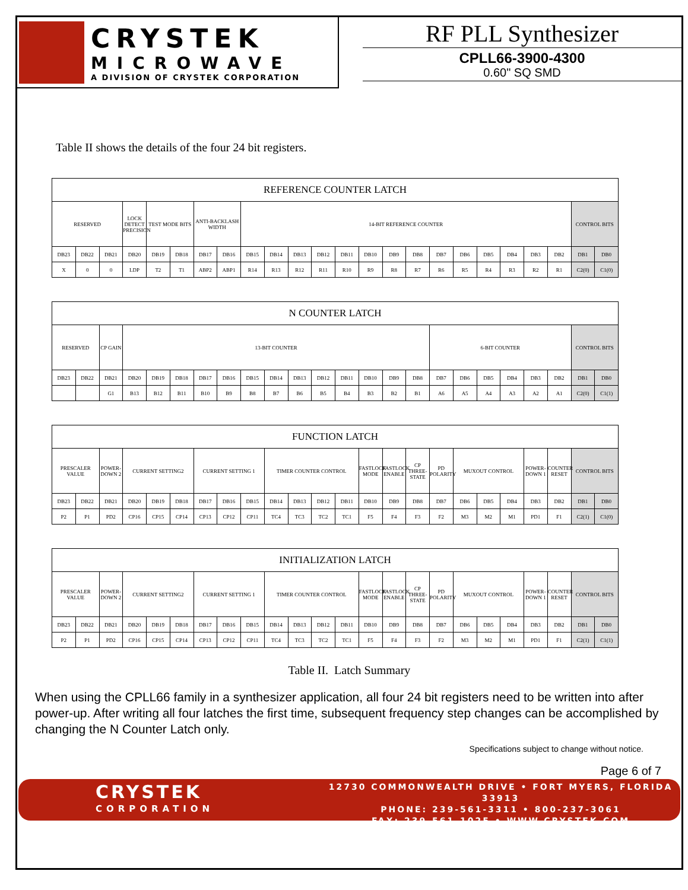CRYSTEK
MICROWAVE
A DIVISION OF CRYSTEK CORPORATION
RF PLL Synthesizer
CPLL66-3900-4300
0.60" SQ SMD
Table II shows the details of the four 24 bit registers.
| REFERENCE COUNTER LATCH | | | | | | | | | | | | | | | | | | | | | | | |
| --- | --- | --- | --- | --- | --- | --- | --- | --- | --- | --- | --- | --- | --- | --- | --- | --- | --- | --- | --- | --- | --- | --- | --- |
| RESERVED | | | LOCK DETECT PRECISION | TEST MODE BITS | | ANTI-BACKLASH WIDTH | | 14-BIT REFERENCE COUNTER | | | | | | | | | | | | | | CONTROL BITS | |
| DB23 | DB22 | DB21 | DB20 | DB19 | DB18 | DB17 | DB16 | DB15 | DB14 | DB13 | DB12 | DB11 | DB10 | DB9 | DB8 | DB7 | DB6 | DB5 | DB4 | DB3 | DB2 | DB1 | DB0 |
| X | 0 | 0 | LDP | T2 | T1 | ABP2 | ABP1 | R14 | R13 | R12 | R11 | R10 | R9 | R8 | R7 | R6 | R5 | R4 | R3 | R2 | R1 | C2(0) | C1(0) |
| N COUNTER LATCH | | | | | | | | | | | | | | | | | | | | | | | |
| --- | --- | --- | --- | --- | --- | --- | --- | --- | --- | --- | --- | --- | --- | --- | --- | --- | --- | --- | --- | --- | --- | --- | --- |
| RESERVED | | CP GAIN | 13-BIT COUNTER | | | | | | | | | | | | | 6-BIT COUNTER | | | | | | CONTROL BITS | |
| DB23 | DB22 | DB21 | DB20 | DB19 | DB18 | DB17 | DB16 | DB15 | DB14 | DB13 | DB12 | DB11 | DB10 | DB9 | DB8 | DB7 | DB6 | DB5 | DB4 | DB3 | DB2 | DB1 | DB0 |
| | | G1 | B13 | B12 | B11 | B10 | B9 | B8 | B7 | B6 | B5 | B4 | B3 | B2 | B1 | A6 | A5 | A4 | A3 | A2 | A1 | C2(0) | C1(1) |
| FUNCTION LATCH | | | | | | | | | | | | | | | | | | | | | | | |
| --- | --- | --- | --- | --- | --- | --- | --- | --- | --- | --- | --- | --- | --- | --- | --- | --- | --- | --- | --- | --- | --- | --- | --- |
| PRESCALER VALUE | | POWER-DOWN 2 | CURRENT SETTING2 | | | CURRENT SETTING 1 | | | TIMER COUNTER CONTROL | | | | FASTLOCK MODE | FASTLOCK ENABLE | CP THREE-STATE | PD POLARITY | MUXOUT CONTROL | | | POWER-DOWN 1 | COUNTER RESET | CONTROL BITS | |
| DB23 | DB22 | DB21 | DB20 | DB19 | DB18 | DB17 | DB16 | DB15 | DB14 | DB13 | DB12 | DB11 | DB10 | DB9 | DB8 | DB7 | DB6 | DB5 | DB4 | DB3 | DB2 | DB1 | DB0 |
| P2 | P1 | PD2 | CP16 | CP15 | CP14 | CP13 | CP12 | CP11 | TC4 | TC3 | TC2 | TC1 | F5 | F4 | F3 | F2 | M3 | M2 | M1 | PD1 | F1 | C2(1) | C1(0) |
| INITIALIZATION LATCH | | | | | | | | | | | | | | | | | | | | | | | |
| --- | --- | --- | --- | --- | --- | --- | --- | --- | --- | --- | --- | --- | --- | --- | --- | --- | --- | --- | --- | --- | --- | --- | --- |
| PRESCALER VALUE | | POWER-DOWN 2 | CURRENT SETTING2 | | | CURRENT SETTING 1 | | | TIMER COUNTER CONTROL | | | | FASTLOCK MODE | FASTLOCK ENABLE | CP THREE-STATE | PD POLARITY | MUXOUT CONTROL | | | POWER-DOWN 1 | COUNTER RESET | CONTROL BITS | |
| DB23 | DB22 | DB21 | DB20 | DB19 | DB18 | DB17 | DB16 | DB15 | DB14 | DB13 | DB12 | DB11 | DB10 | DB9 | DB8 | DB7 | DB6 | DB5 | DB4 | DB3 | DB2 | DB1 | DB0 |
| P2 | P1 | PD2 | CP16 | CP15 | CP14 | CP13 | CP12 | CP11 | TC4 | TC3 | TC2 | TC1 | F5 | F4 | F3 | F2 | M3 | M2 | M1 | PD1 | F1 | C2(1) | C1(1) |
Table II. Latch Summary
When using the CPLL66 family in a synthesizer application, all four 24 bit registers need to be written into after power-up. After writing all four latches the first time, subsequent frequency step changes can be accomplished by changing the N Counter Latch only.
Specifications subject to change without notice.
Page 6 of 7
CRYSTEK
CORPORATION
12730 COMMONWEALTH DRIVE • FORT MYERS, FLORIDA 33913
PHONE: 239-561-3311 • 800-237-3061
FAX: 239-561-1025 • WWW.CRYSTEK.COM